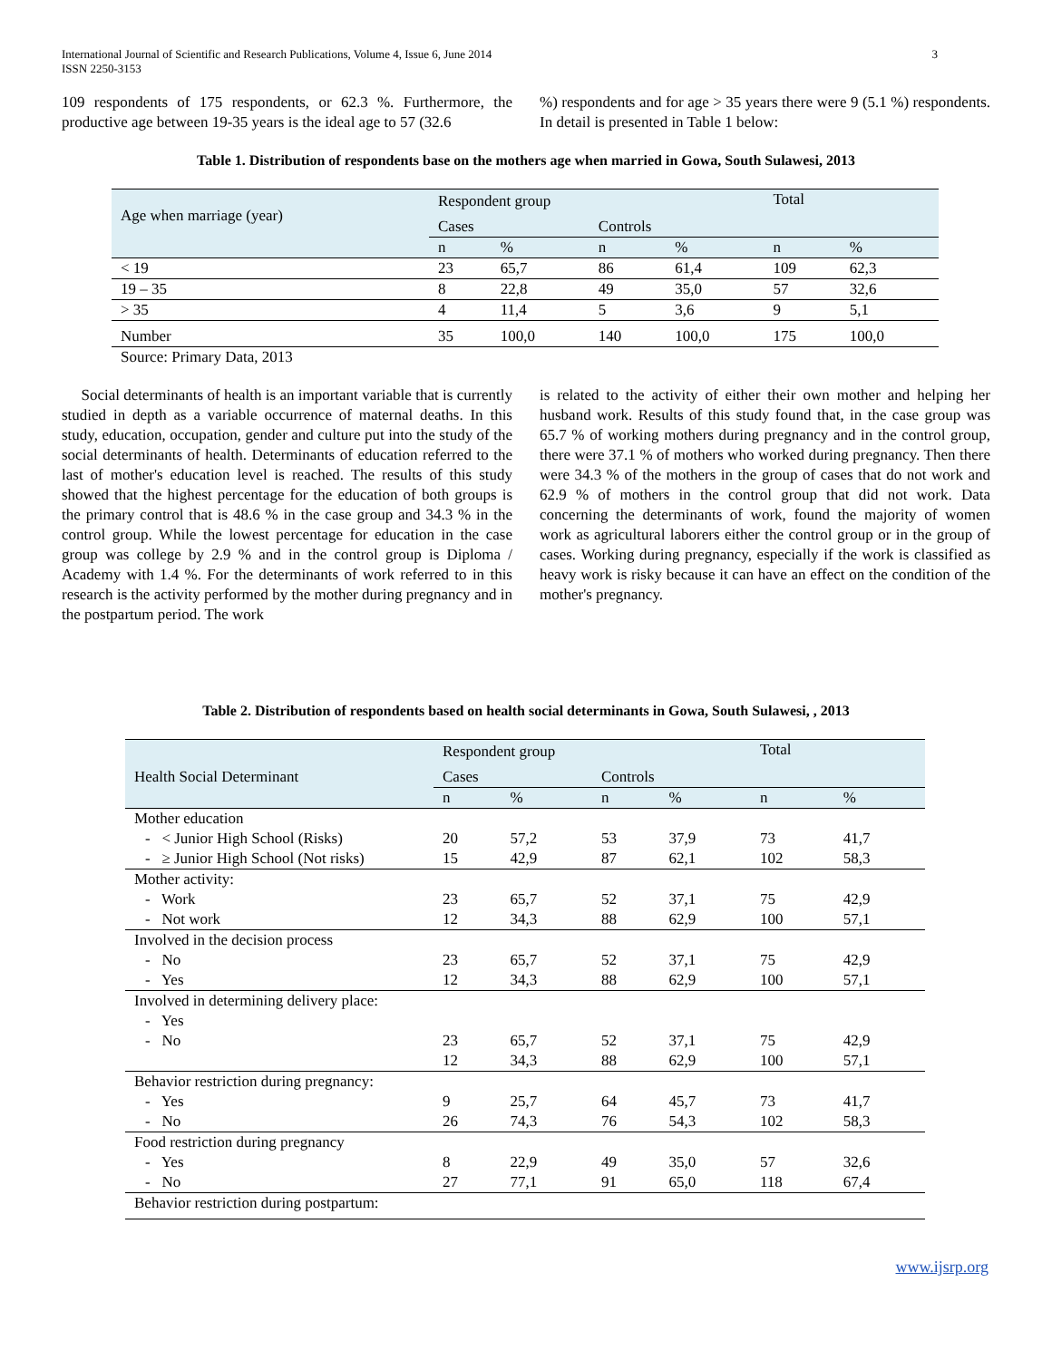International Journal of Scientific and Research Publications, Volume 4, Issue 6, June 2014
ISSN 2250-3153 3
109 respondents of 175 respondents, or 62.3 %. Furthermore, the productive age between 19-35 years is the ideal age to 57 (32.6
%) respondents and for age > 35 years there were 9 (5.1 %) respondents. In detail is presented in Table 1 below:
Table 1. Distribution of respondents base on the mothers age when married in Gowa, South Sulawesi, 2013
| Age when marriage (year) | Respondent group | | | | Total | |
| | Cases | | Controls | | | |
| | n | % | n | % | n | % |
| < 19 | 23 | 65,7 | 86 | 61,4 | 109 | 62,3 |
| 19 – 35 | 8 | 22,8 | 49 | 35,0 | 57 | 32,6 |
| > 35 | 4 | 11,4 | 5 | 3,6 | 9 | 5,1 |
| Number | 35 | 100,0 | 140 | 100,0 | 175 | 100,0 |
Source: Primary Data, 2013
Social determinants of health is an important variable that is currently studied in depth as a variable occurrence of maternal deaths. In this study, education, occupation, gender and culture put into the study of the social determinants of health. Determinants of education referred to the last of mother's education level is reached. The results of this study showed that the highest percentage for the education of both groups is the primary control that is 48.6 % in the case group and 34.3 % in the control group. While the lowest percentage for education in the case group was college by 2.9 % and in the control group is Diploma / Academy with 1.4 %. For the determinants of work referred to in this research is the activity performed by the mother during pregnancy and in the postpartum period. The work
is related to the activity of either their own mother and helping her husband work. Results of this study found that, in the case group was 65.7 % of working mothers during pregnancy and in the control group, there were 37.1 % of mothers who worked during pregnancy. Then there were 34.3 % of the mothers in the group of cases that do not work and 62.9 % of mothers in the control group that did not work. Data concerning the determinants of work, found the majority of women work as agricultural laborers either the control group or in the group of cases. Working during pregnancy, especially if the work is classified as heavy work is risky because it can have an effect on the condition of the mother's pregnancy.
Table 2. Distribution of respondents based on health social determinants in Gowa, South Sulawesi, , 2013
| Health Social Determinant | Respondent group | | | | Total | |
| | Cases | | Controls | | | |
| | n | % | n | % | n | % |
| Mother education | | | | | | |
| - < Junior High School (Risks) | 20 | 57,2 | 53 | 37,9 | 73 | 41,7 |
| - ≥ Junior High School (Not risks) | 15 | 42,9 | 87 | 62,1 | 102 | 58,3 |
| Mother activity: | | | | | | |
| - Work | 23 | 65,7 | 52 | 37,1 | 75 | 42,9 |
| - Not work | 12 | 34,3 | 88 | 62,9 | 100 | 57,1 |
| Involved in the decision process | | | | | | |
| - No | 23 | 65,7 | 52 | 37,1 | 75 | 42,9 |
| - Yes | 12 | 34,3 | 88 | 62,9 | 100 | 57,1 |
| Involved in determining delivery place: | | | | | | |
| - Yes | | | | | | |
| - No | 23 | 65,7 | 52 | 37,1 | 75 | 42,9 |
| | 12 | 34,3 | 88 | 62,9 | 100 | 57,1 |
| Behavior restriction during pregnancy: | | | | | | |
| - Yes | 9 | 25,7 | 64 | 45,7 | 73 | 41,7 |
| - No | 26 | 74,3 | 76 | 54,3 | 102 | 58,3 |
| Food restriction during pregnancy | | | | | | |
| - Yes | 8 | 22,9 | 49 | 35,0 | 57 | 32,6 |
| - No | 27 | 77,1 | 91 | 65,0 | 118 | 67,4 |
| Behavior restriction during postpartum: | | | | | | |
www.ijsrp.org